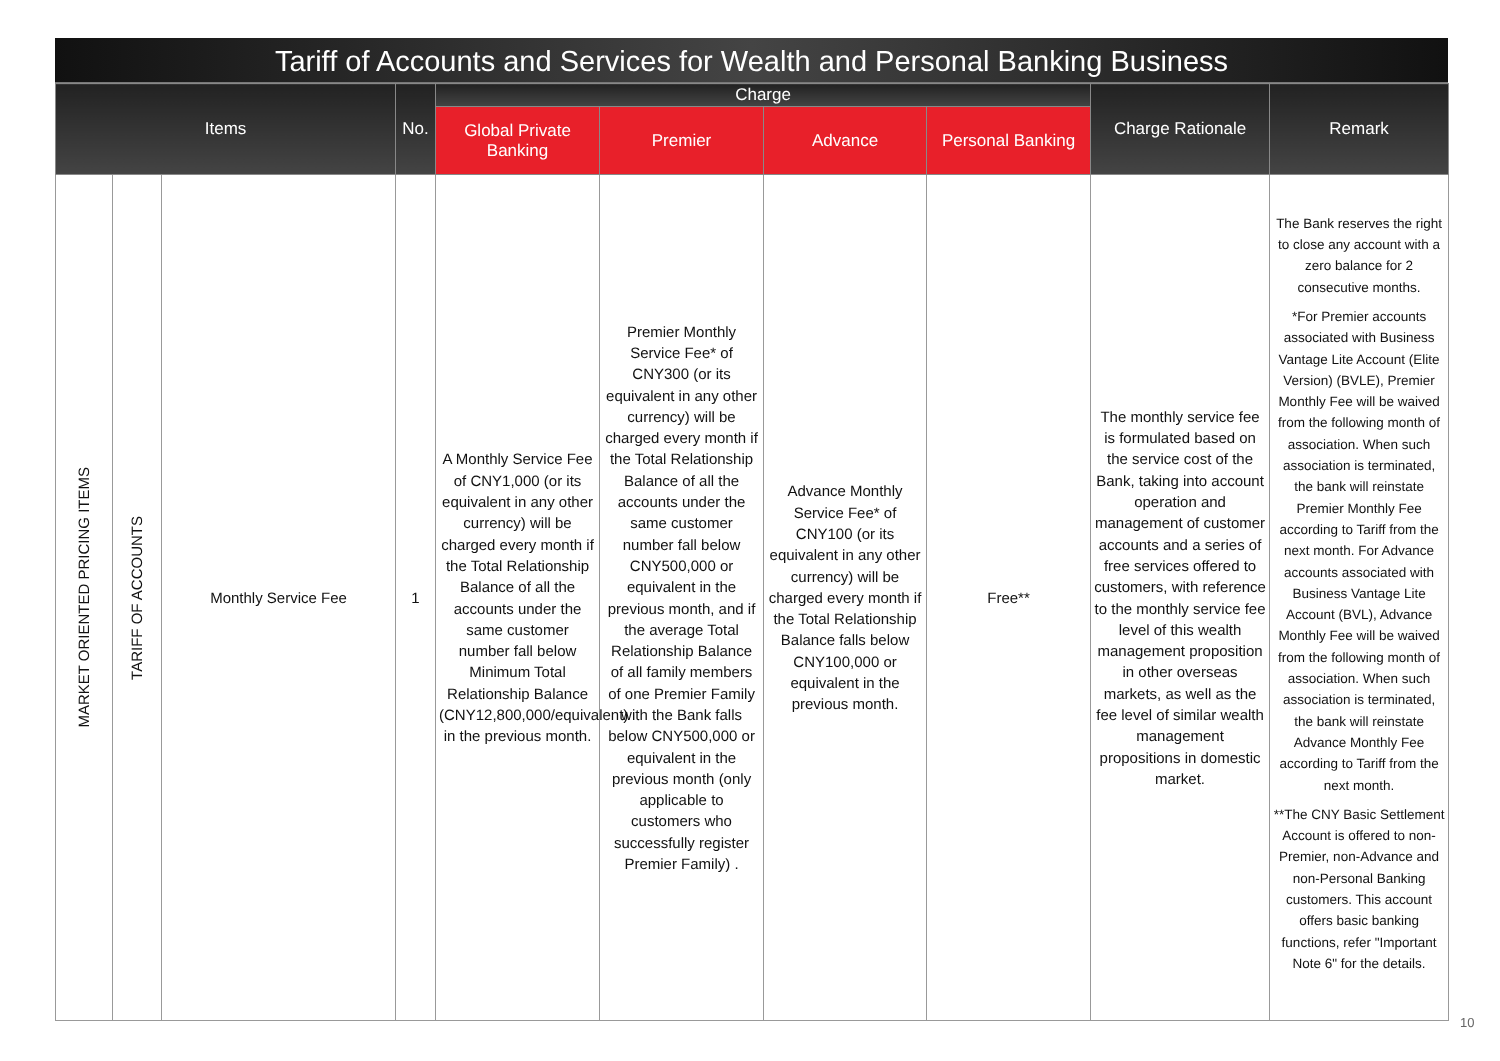Tariff of Accounts and Services for Wealth and Personal Banking Business
| Items | | | No. | Charge | | | | Charge Rationale | Remark |
| --- | --- | --- | --- | --- | --- | --- | --- | --- | --- |
| | | | | Global Private Banking | Premier | Advance | Personal Banking | | |
| MARKET ORIENTED PRICING ITEMS | TARIFF OF ACCOUNTS | Monthly Service Fee | 1 | A Monthly Service Fee of CNY1,000 (or its equivalent in any other currency) will be charged every month if the Total Relationship Balance of all the accounts under the same customer number fall below Minimum Total Relationship Balance (CNY12,800,000/equivalent) in the previous month. | Premier Monthly Service Fee* of CNY300 (or its equivalent in any other currency) will be charged every month if the Total Relationship Balance of all the accounts under the same customer number fall below CNY500,000 or equivalent in the previous month, and if the average Total Relationship Balance of all family members of one Premier Family with the Bank falls below CNY500,000 or equivalent in the previous month (only applicable to customers who successfully register Premier Family) . | Advance Monthly Service Fee* of CNY100 (or its equivalent in any other currency) will be charged every month if the Total Relationship Balance falls below CNY100,000 or equivalent in the previous month. | Free** | The monthly service fee is formulated based on the service cost of the Bank, taking into account operation and management of customer accounts and a series of free services offered to customers, with reference to the monthly service fee level of this wealth management proposition in other overseas markets, as well as the fee level of similar wealth management propositions in domestic market. | The Bank reserves the right to close any account with a zero balance for 2 consecutive months. *For Premier accounts associated with Business Vantage Lite Account (Elite Version) (BVLE), Premier Monthly Fee will be waived from the following month of association. When such association is terminated, the bank will reinstate Premier Monthly Fee according to Tariff from the next month. For Advance accounts associated with Business Vantage Lite Account (BVL), Advance Monthly Fee will be waived from the following month of association. When such association is terminated, the bank will reinstate Advance Monthly Fee according to Tariff from the next month. **The CNY Basic Settlement Account is offered to non-Premier, non-Advance and non-Personal Banking customers. This account offers basic banking functions, refer "Important Note 6" for the details. |
10